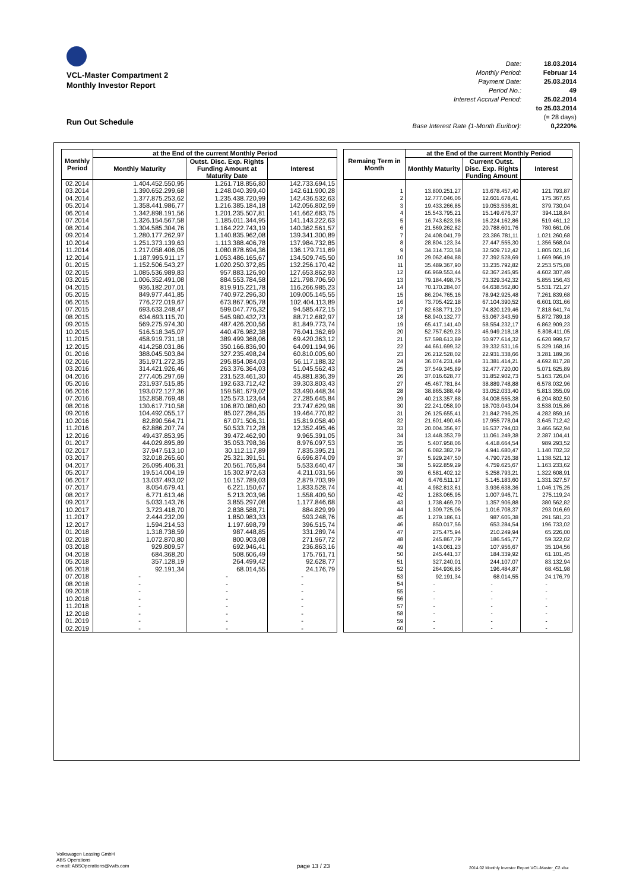VCL-Master Compartment 2
Monthly Investor Report
Date: 18.03.2014
Monthly Period: Februar 14
Payment Date: 25.03.2014
Period No.: 49
Interest Accrual Period: 25.02.2014
to 25.03.2014
(= 28 days)
Base Interest Rate (1-Month Euribor): 0,2220%
Run Out Schedule
| Monthly Period | at the End of the current Monthly Period | | |
| --- | --- | --- | --- |
| | Monthly Maturity | Outst. Disc. Exp. Rights Funding Amount at Maturity Date | Interest |
| 02.2014 | 1.404.452.550,95 | 1.261.718.856,80 | 142.733.694,15 |
| 03.2014 | 1.390.652.299,68 | 1.248.040.399,40 | 142.611.900,28 |
| 04.2014 | 1.377.875.253,62 | 1.235.438.720,99 | 142.436.532,63 |
| 05.2014 | 1.358.441.986,77 | 1.216.385.184,18 | 142.056.802,59 |
| 06.2014 | 1.342.898.191,56 | 1.201.235.507,81 | 141.662.683,75 |
| 07.2014 | 1.326.154.567,58 | 1.185.011.344,95 | 141.143.222,63 |
| 08.2014 | 1.304.585.304,76 | 1.164.222.743,19 | 140.362.561,57 |
| 09.2014 | 1.280.177.262,97 | 1.140.835.962,08 | 139.341.300,89 |
| 10.2014 | 1.251.373.139,63 | 1.113.388.406,78 | 137.984.732,85 |
| 11.2014 | 1.217.058.406,05 | 1.080.878.694,36 | 136.179.711,69 |
| 12.2014 | 1.187.995.911,17 | 1.053.486.165,67 | 134.509.745,50 |
| 01.2015 | 1.152.506.543,27 | 1.020.250.372,85 | 132.256.170,42 |
| 02.2015 | 1.085.536.989,83 | 957.883.126,90 | 127.653.862,93 |
| 03.2015 | 1.006.352.491,08 | 884.553.784,58 | 121.798.706,50 |
| 04.2015 | 936.182.207,01 | 819.915.221,78 | 116.266.985,23 |
| 05.2015 | 849.977.441,85 | 740.972.296,30 | 109.005.145,55 |
| 06.2015 | 776.272.019,67 | 673.867.905,78 | 102.404.113,89 |
| 07.2015 | 693.633.248,47 | 599.047.776,32 | 94.585.472,15 |
| 08.2015 | 634.693.115,70 | 545.980.432,73 | 88.712.682,97 |
| 09.2015 | 569.275.974,30 | 487.426.200,56 | 81.849.773,74 |
| 10.2015 | 516.518.345,07 | 440.476.982,38 | 76.041.362,69 |
| 11.2015 | 458.919.731,18 | 389.499.368,06 | 69.420.363,12 |
| 12.2015 | 414.258.031,86 | 350.166.836,90 | 64.091.194,96 |
| 01.2016 | 388.045.503,84 | 327.235.498,24 | 60.810.005,60 |
| 02.2016 | 351.971.272,35 | 295.854.084,03 | 56.117.188,32 |
| 03.2016 | 314.421.926,46 | 263.376.364,03 | 51.045.562,43 |
| 04.2016 | 277.405.297,69 | 231.523.461,30 | 45.881.836,39 |
| 05.2016 | 231.937.515,85 | 192.633.712,42 | 39.303.803,43 |
| 06.2016 | 193.072.127,36 | 159.581.679,02 | 33.490.448,34 |
| 07.2016 | 152.858.769,48 | 125.573.123,64 | 27.285.645,84 |
| 08.2016 | 130.617.710,58 | 106.870.080,60 | 23.747.629,98 |
| 09.2016 | 104.492.055,17 | 85.027.284,35 | 19.464.770,82 |
| 10.2016 | 82.890.564,71 | 67.071.506,31 | 15.819.058,40 |
| 11.2016 | 62.886.207,74 | 50.533.712,28 | 12.352.495,46 |
| 12.2016 | 49.437.853,95 | 39.472.462,90 | 9.965.391,05 |
| 01.2017 | 44.029.895,89 | 35.053.798,36 | 8.976.097,53 |
| 02.2017 | 37.947.513,10 | 30.112.117,89 | 7.835.395,21 |
| 03.2017 | 32.018.265,60 | 25.321.391,51 | 6.696.874,09 |
| 04.2017 | 26.095.406,31 | 20.561.765,84 | 5.533.640,47 |
| 05.2017 | 19.514.004,19 | 15.302.972,63 | 4.211.031,56 |
| 06.2017 | 13.037.493,02 | 10.157.789,03 | 2.879.703,99 |
| 07.2017 | 8.054.679,41 | 6.221.150,67 | 1.833.528,74 |
| 08.2017 | 6.771.613,46 | 5.213.203,96 | 1.558.409,50 |
| 09.2017 | 5.033.143,76 | 3.855.297,08 | 1.177.846,68 |
| 10.2017 | 3.723.418,70 | 2.838.588,71 | 884.829,99 |
| 11.2017 | 2.444.232,09 | 1.850.983,33 | 593.248,76 |
| 12.2017 | 1.594.214,53 | 1.197.698,79 | 396.515,74 |
| 01.2018 | 1.318.738,59 | 987.448,85 | 331.289,74 |
| 02.2018 | 1.072.870,80 | 800.903,08 | 271.967,72 |
| 03.2018 | 929.809,57 | 692.946,41 | 236.863,16 |
| 04.2018 | 684.368,20 | 508.606,49 | 175.761,71 |
| 05.2018 | 357.128,19 | 264.499,42 | 92.628,77 |
| 06.2018 | 92.191,34 | 68.014,55 | 24.176,79 |
| 07.2018 | - | - | - |
| 08.2018 | - | - | - |
| 09.2018 | - | - | - |
| 10.2018 | - | - | - |
| 11.2018 | - | - | - |
| 12.2018 | - | - | - |
| 01.2019 | - | - | - |
| 02.2019 | - | - | - |
| Remaing Term in Month | at the End of the current Monthly Period | | |
| --- | --- | --- | --- |
| | Monthly Maturity | Current Outst. Disc. Exp. Rights Funding Amount | Interest |
| 1 | 13.800.251,27 | 13.678.457,40 | 121.793,87 |
| 2 | 12.777.046,06 | 12.601.678,41 | 175.367,65 |
| 3 | 19.433.266,85 | 19.053.536,81 | 379.730,04 |
| 4 | 15.543.795,21 | 15.149.676,37 | 394.118,84 |
| 5 | 16.743.623,98 | 16.224.162,86 | 519.461,12 |
| 6 | 21.569.262,82 | 20.788.601,76 | 780.661,06 |
| 7 | 24.408.041,79 | 23.386.781,11 | 1.021.260,68 |
| 8 | 28.804.123,34 | 27.447.555,30 | 1.356.568,04 |
| 9 | 34.314.733,58 | 32.509.712,42 | 1.805.021,16 |
| 10 | 29.062.494,88 | 27.392.528,69 | 1.669.966,19 |
| 11 | 35.489.367,90 | 33.235.792,82 | 2.253.575,08 |
| 12 | 66.969.553,44 | 62.367.245,95 | 4.602.307,49 |
| 13 | 79.184.498,75 | 73.329.342,32 | 5.855.156,43 |
| 14 | 70.170.284,07 | 64.638.562,80 | 5.531.721,27 |
| 15 | 86.204.765,16 | 78.942.925,48 | 7.261.839,68 |
| 16 | 73.705.422,18 | 67.104.390,52 | 6.601.031,66 |
| 17 | 82.638.771,20 | 74.820.129,46 | 7.818.641,74 |
| 18 | 58.940.132,77 | 53.067.343,59 | 5.872.789,18 |
| 19 | 65.417.141,40 | 58.554.232,17 | 6.862.909,23 |
| 20 | 52.757.629,23 | 46.949.218,18 | 5.808.411,05 |
| 21 | 57.598.613,89 | 50.977.614,32 | 6.620.999,57 |
| 22 | 44.661.699,32 | 39.332.531,16 | 5.329.168,16 |
| 23 | 26.212.528,02 | 22.931.338,66 | 3.281.189,36 |
| 24 | 36.074.231,49 | 31.381.414,21 | 4.692.817,28 |
| 25 | 37.549.345,89 | 32.477.720,00 | 5.071.625,89 |
| 26 | 37.016.628,77 | 31.852.902,73 | 5.163.726,04 |
| 27 | 45.467.781,84 | 38.889.748,88 | 6.578.032,96 |
| 28 | 38.865.388,49 | 33.052.033,40 | 5.813.355,09 |
| 29 | 40.213.357,88 | 34.008.555,38 | 6.204.802,50 |
| 30 | 22.241.058,90 | 18.703.043,04 | 3.538.015,86 |
| 31 | 26.125.655,41 | 21.842.796,25 | 4.282.859,16 |
| 32 | 21.601.490,46 | 17.955.778,04 | 3.645.712,42 |
| 33 | 20.004.356,97 | 16.537.794,03 | 3.466.562,94 |
| 34 | 13.448.353,79 | 11.061.249,38 | 2.387.104,41 |
| 35 | 5.407.958,06 | 4.418.664,54 | 989.293,52 |
| 36 | 6.082.382,79 | 4.941.680,47 | 1.140.702,32 |
| 37 | 5.929.247,50 | 4.790.726,38 | 1.138.521,12 |
| 38 | 5.922.859,29 | 4.759.625,67 | 1.163.233,62 |
| 39 | 6.581.402,12 | 5.258.793,21 | 1.322.608,91 |
| 40 | 6.476.511,17 | 5.145.183,60 | 1.331.327,57 |
| 41 | 4.982.813,61 | 3.936.638,36 | 1.046.175,25 |
| 42 | 1.283.065,95 | 1.007.946,71 | 275.119,24 |
| 43 | 1.738.469,70 | 1.357.906,88 | 380.562,82 |
| 44 | 1.309.725,06 | 1.016.708,37 | 293.016,69 |
| 45 | 1.279.186,61 | 987.605,38 | 291.581,23 |
| 46 | 850.017,56 | 653.284,54 | 196.733,02 |
| 47 | 275.475,94 | 210.249,94 | 65.226,00 |
| 48 | 245.867,79 | 186.545,77 | 59.322,02 |
| 49 | 143.061,23 | 107.956,67 | 35.104,56 |
| 50 | 245.441,37 | 184.339,92 | 61.101,45 |
| 51 | 327.240,01 | 244.107,07 | 83.132,94 |
| 52 | 264.936,85 | 196.484,87 | 68.451,98 |
| 53 | 92.191,34 | 68.014,55 | 24.176,79 |
| 54 | - | - | - |
| 55 | - | - | - |
| 56 | - | - | - |
| 57 | - | - | - |
| 58 | - | - | - |
| 59 | - | - | - |
| 60 | - | - | - |
Volkswagen Leasing GmbH
ABS Operations
e-mail: ABSOperations@vwfs.com
page 13 / 23
2014.02 Monthly Investor Report VCL-Master_C2.xlsx